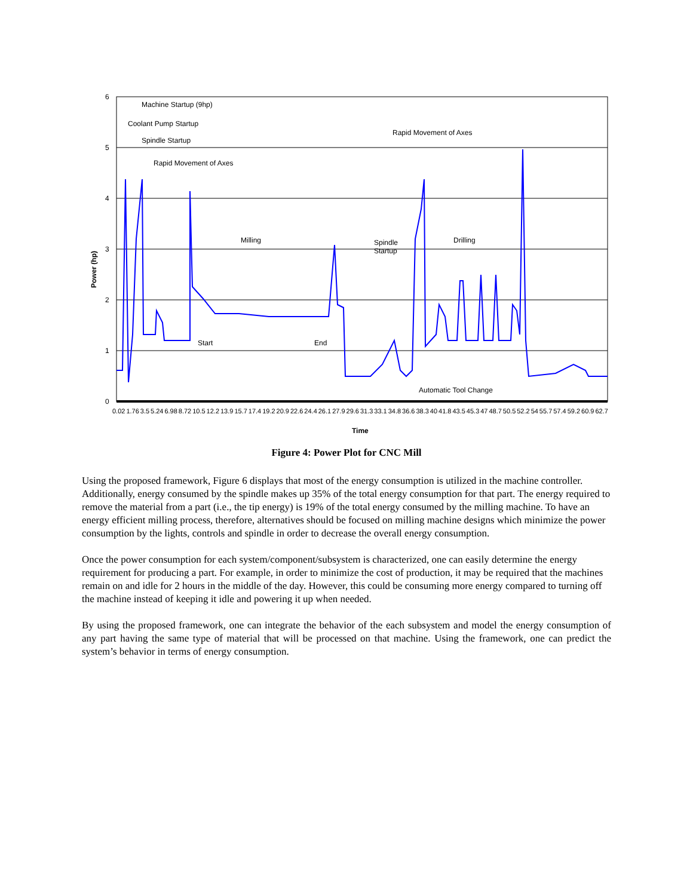6
5
4
3
2
1
0
Power (hp)
Machine Startup (9hp)
Coolant Pump Startup
Spindle Startup
Rapid Movement of Axes
Rapid Movement of Axes
Milling Spindle
Startup
Drilling
Start End
Automatic Tool Change
0.02 1.76 3.5 5.24 6.98 8.72 10.5 12.2 13.9 15.7 17.4 19.2 20.9 22.6 24.4 26.1 27.9 29.6 31.3 33.1 34.8 36.6 38.3 40 41.8 43.5 45.3 47 48.7 50.5 52.2 54 55.7 57.4 59.2 60.9 62.7
Time
Figure 4: Power Plot for CNC Mill
Using the proposed framework, Figure 6 displays that most of the energy consumption is utilized in the machine controller. Additionally, energy consumed by the spindle makes up 35% of the total energy consumption for that part. The energy required to remove the material from a part (i.e., the tip energy) is 19% of the total energy consumed by the milling machine. To have an energy efficient milling process, therefore, alternatives should be focused on milling machine designs which minimize the power consumption by the lights, controls and spindle in order to decrease the overall energy consumption.
Once the power consumption for each system/component/subsystem is characterized, one can easily determine the energy requirement for producing a part. For example, in order to minimize the cost of production, it may be required that the machines remain on and idle for 2 hours in the middle of the day. However, this could be consuming more energy compared to turning off the machine instead of keeping it idle and powering it up when needed.
By using the proposed framework, one can integrate the behavior of the each subsystem and model the energy consumption of any part having the same type of material that will be processed on that machine. Using the framework, one can predict the system’s behavior in terms of energy consumption.